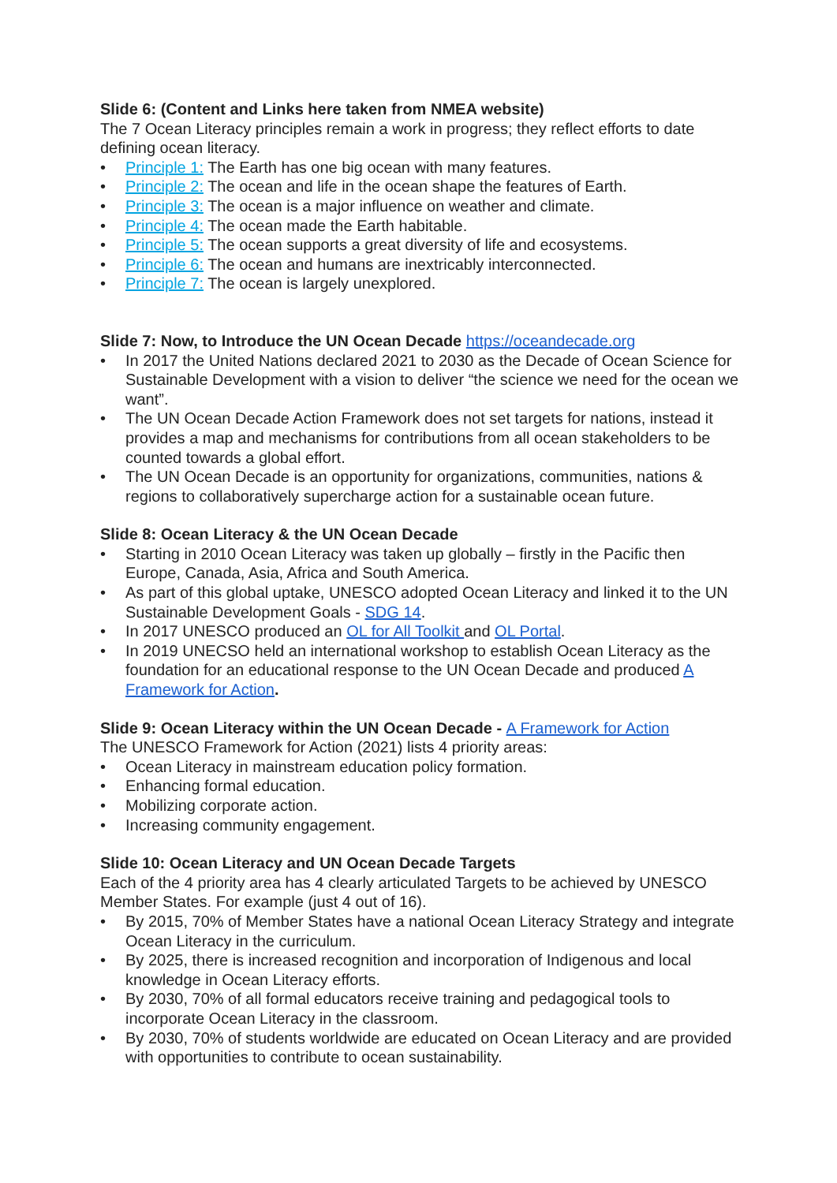Slide 6: (Content and Links here taken from NMEA website)
The 7 Ocean Literacy principles remain a work in progress; they reflect efforts to date defining ocean literacy.
• Principle 1: The Earth has one big ocean with many features.
• Principle 2: The ocean and life in the ocean shape the features of Earth.
• Principle 3: The ocean is a major influence on weather and climate.
• Principle 4: The ocean made the Earth habitable.
• Principle 5: The ocean supports a great diversity of life and ecosystems.
• Principle 6: The ocean and humans are inextricably interconnected.
• Principle 7: The ocean is largely unexplored.
Slide 7: Now, to Introduce the UN Ocean Decade https://oceandecade.org
• In 2017 the United Nations declared 2021 to 2030 as the Decade of Ocean Science for Sustainable Development with a vision to deliver “the science we need for the ocean we want”.
• The UN Ocean Decade Action Framework does not set targets for nations, instead it provides a map and mechanisms for contributions from all ocean stakeholders to be counted towards a global effort.
• The UN Ocean Decade is an opportunity for organizations, communities, nations & regions to collaboratively supercharge action for a sustainable ocean future.
Slide 8: Ocean Literacy & the UN Ocean Decade
• Starting in 2010 Ocean Literacy was taken up globally – firstly in the Pacific then Europe, Canada, Asia, Africa and South America.
• As part of this global uptake, UNESCO adopted Ocean Literacy and linked it to the UN Sustainable Development Goals - SDG 14.
• In 2017 UNESCO produced an OL for All Toolkit and OL Portal.
• In 2019 UNECSO held an international workshop to establish Ocean Literacy as the foundation for an educational response to the UN Ocean Decade and produced A Framework for Action.
Slide 9: Ocean Literacy within the UN Ocean Decade - A Framework for Action
The UNESCO Framework for Action (2021) lists 4 priority areas:
• Ocean Literacy in mainstream education policy formation.
• Enhancing formal education.
• Mobilizing corporate action.
• Increasing community engagement.
Slide 10: Ocean Literacy and UN Ocean Decade Targets
Each of the 4 priority area has 4 clearly articulated Targets to be achieved by UNESCO Member States. For example (just 4 out of 16).
• By 2015, 70% of Member States have a national Ocean Literacy Strategy and integrate Ocean Literacy in the curriculum.
• By 2025, there is increased recognition and incorporation of Indigenous and local knowledge in Ocean Literacy efforts.
• By 2030, 70% of all formal educators receive training and pedagogical tools to incorporate Ocean Literacy in the classroom.
• By 2030, 70% of students worldwide are educated on Ocean Literacy and are provided with opportunities to contribute to ocean sustainability.